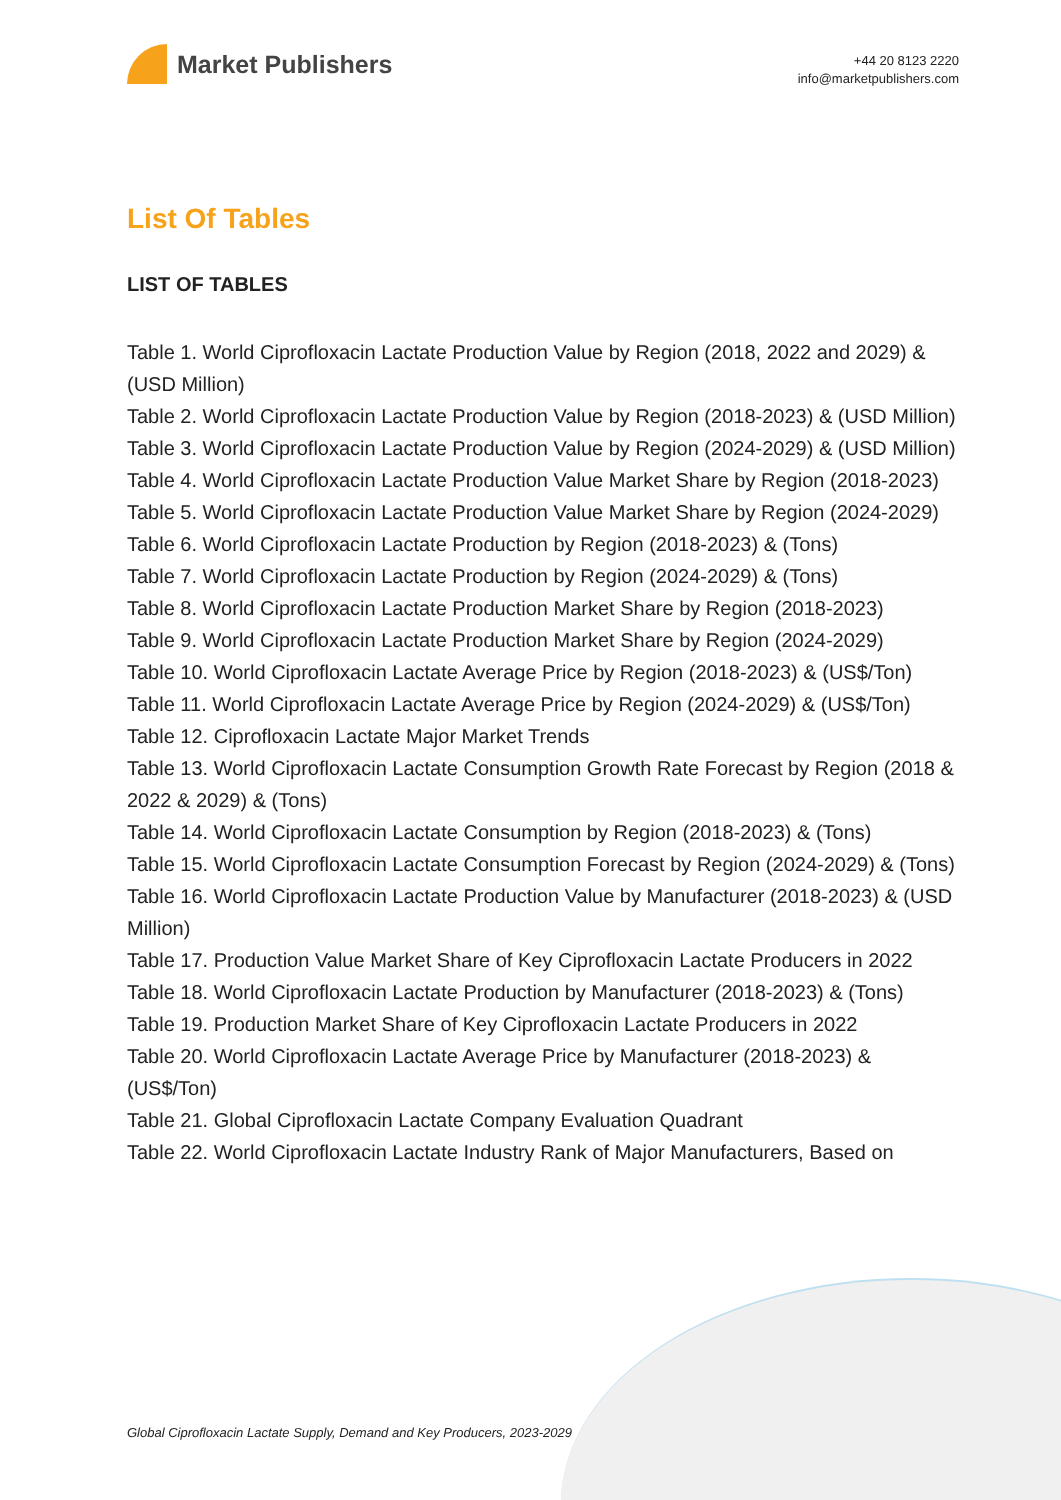Market Publishers
+44 20 8123 2220
info@marketpublishers.com
List Of Tables
LIST OF TABLES
Table 1. World Ciprofloxacin Lactate Production Value by Region (2018, 2022 and 2029) & (USD Million)
Table 2. World Ciprofloxacin Lactate Production Value by Region (2018-2023) & (USD Million)
Table 3. World Ciprofloxacin Lactate Production Value by Region (2024-2029) & (USD Million)
Table 4. World Ciprofloxacin Lactate Production Value Market Share by Region (2018-2023)
Table 5. World Ciprofloxacin Lactate Production Value Market Share by Region (2024-2029)
Table 6. World Ciprofloxacin Lactate Production by Region (2018-2023) & (Tons)
Table 7. World Ciprofloxacin Lactate Production by Region (2024-2029) & (Tons)
Table 8. World Ciprofloxacin Lactate Production Market Share by Region (2018-2023)
Table 9. World Ciprofloxacin Lactate Production Market Share by Region (2024-2029)
Table 10. World Ciprofloxacin Lactate Average Price by Region (2018-2023) & (US$/Ton)
Table 11. World Ciprofloxacin Lactate Average Price by Region (2024-2029) & (US$/Ton)
Table 12. Ciprofloxacin Lactate Major Market Trends
Table 13. World Ciprofloxacin Lactate Consumption Growth Rate Forecast by Region (2018 & 2022 & 2029) & (Tons)
Table 14. World Ciprofloxacin Lactate Consumption by Region (2018-2023) & (Tons)
Table 15. World Ciprofloxacin Lactate Consumption Forecast by Region (2024-2029) & (Tons)
Table 16. World Ciprofloxacin Lactate Production Value by Manufacturer (2018-2023) & (USD Million)
Table 17. Production Value Market Share of Key Ciprofloxacin Lactate Producers in 2022
Table 18. World Ciprofloxacin Lactate Production by Manufacturer (2018-2023) & (Tons)
Table 19. Production Market Share of Key Ciprofloxacin Lactate Producers in 2022
Table 20. World Ciprofloxacin Lactate Average Price by Manufacturer (2018-2023) & (US$/Ton)
Table 21. Global Ciprofloxacin Lactate Company Evaluation Quadrant
Table 22. World Ciprofloxacin Lactate Industry Rank of Major Manufacturers, Based on
Global Ciprofloxacin Lactate Supply, Demand and Key Producers, 2023-2029